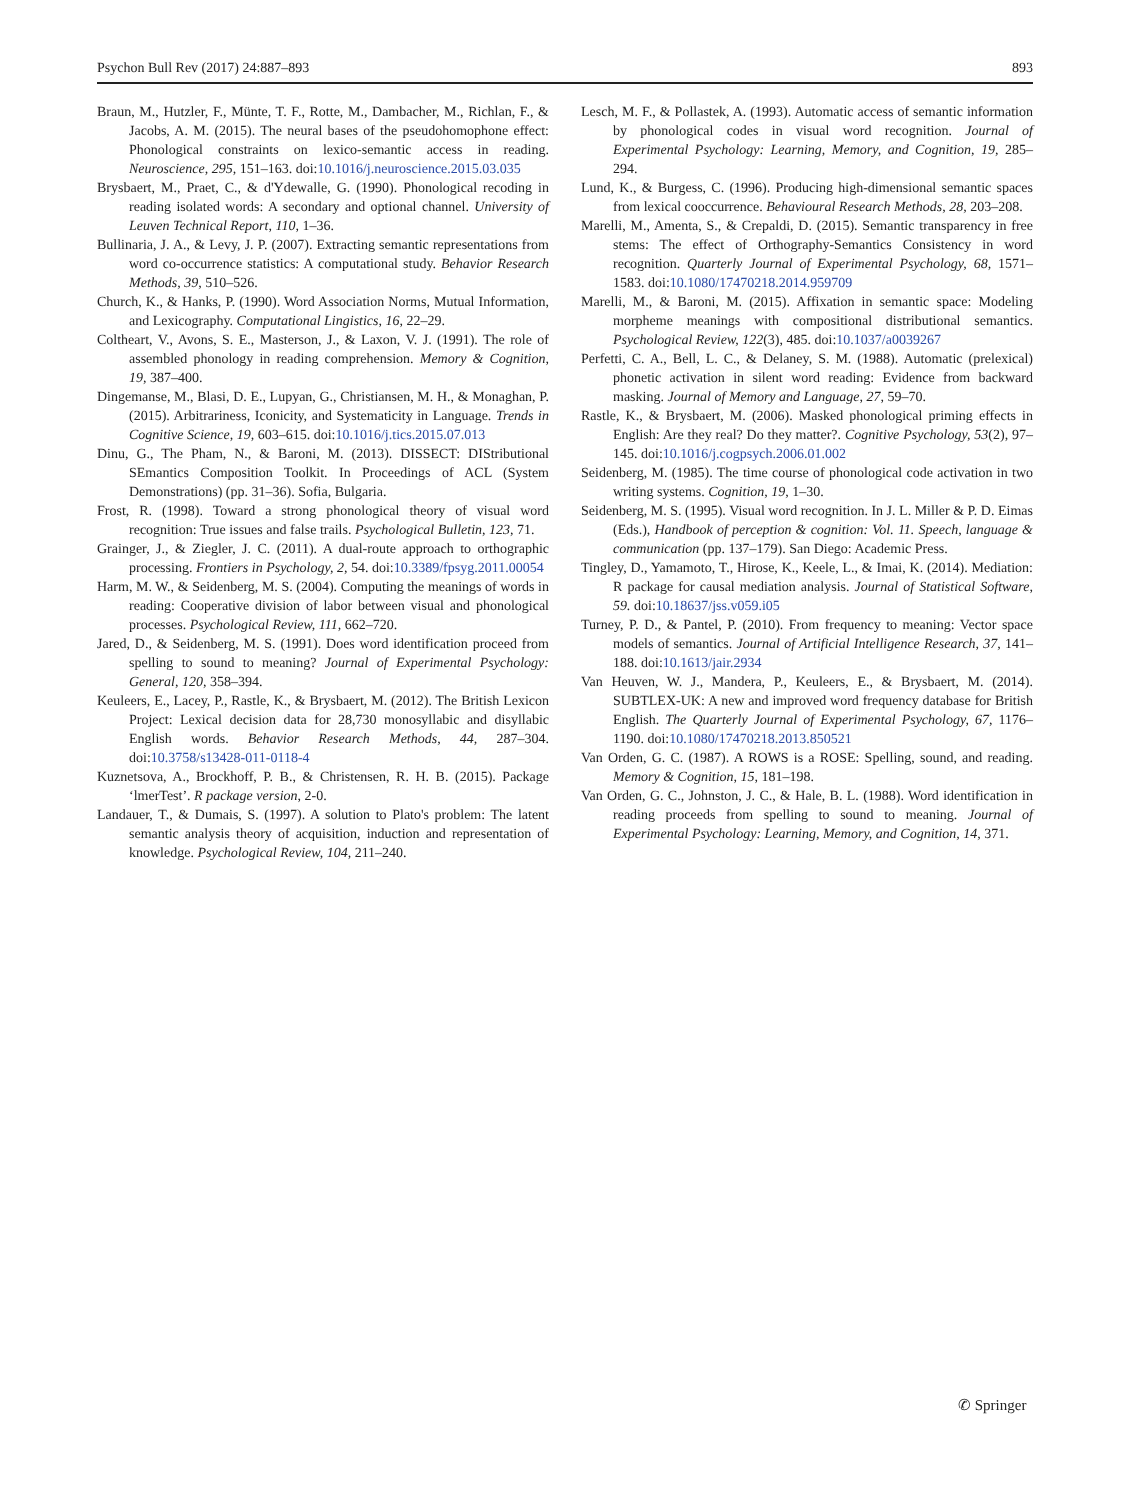Psychon Bull Rev (2017) 24:887–893 893
Braun, M., Hutzler, F., Münte, T. F., Rotte, M., Dambacher, M., Richlan, F., & Jacobs, A. M. (2015). The neural bases of the pseudohomophone effect: Phonological constraints on lexico-semantic access in reading. Neuroscience, 295, 151–163. doi:10.1016/j.neuroscience.2015.03.035
Brysbaert, M., Praet, C., & d'Ydewalle, G. (1990). Phonological recoding in reading isolated words: A secondary and optional channel. University of Leuven Technical Report, 110, 1–36.
Bullinaria, J. A., & Levy, J. P. (2007). Extracting semantic representations from word co-occurrence statistics: A computational study. Behavior Research Methods, 39, 510–526.
Church, K., & Hanks, P. (1990). Word Association Norms, Mutual Information, and Lexicography. Computational Lingistics, 16, 22–29.
Coltheart, V., Avons, S. E., Masterson, J., & Laxon, V. J. (1991). The role of assembled phonology in reading comprehension. Memory & Cognition, 19, 387–400.
Dingemanse, M., Blasi, D. E., Lupyan, G., Christiansen, M. H., & Monaghan, P. (2015). Arbitrariness, Iconicity, and Systematicity in Language. Trends in Cognitive Science, 19, 603–615. doi:10.1016/j.tics.2015.07.013
Dinu, G., The Pham, N., & Baroni, M. (2013). DISSECT: DIStributional SEmantics Composition Toolkit. In Proceedings of ACL (System Demonstrations) (pp. 31–36). Sofia, Bulgaria.
Frost, R. (1998). Toward a strong phonological theory of visual word recognition: True issues and false trails. Psychological Bulletin, 123, 71.
Grainger, J., & Ziegler, J. C. (2011). A dual-route approach to orthographic processing. Frontiers in Psychology, 2, 54. doi:10.3389/fpsyg.2011.00054
Harm, M. W., & Seidenberg, M. S. (2004). Computing the meanings of words in reading: Cooperative division of labor between visual and phonological processes. Psychological Review, 111, 662–720.
Jared, D., & Seidenberg, M. S. (1991). Does word identification proceed from spelling to sound to meaning? Journal of Experimental Psychology: General, 120, 358–394.
Keuleers, E., Lacey, P., Rastle, K., & Brysbaert, M. (2012). The British Lexicon Project: Lexical decision data for 28,730 monosyllabic and disyllabic English words. Behavior Research Methods, 44, 287–304. doi:10.3758/s13428-011-0118-4
Kuznetsova, A., Brockhoff, P. B., & Christensen, R. H. B. (2015). Package ‘lmerTest’. R package version, 2-0.
Landauer, T., & Dumais, S. (1997). A solution to Plato's problem: The latent semantic analysis theory of acquisition, induction and representation of knowledge. Psychological Review, 104, 211–240.
Lesch, M. F., & Pollastek, A. (1993). Automatic access of semantic information by phonological codes in visual word recognition. Journal of Experimental Psychology: Learning, Memory, and Cognition, 19, 285–294.
Lund, K., & Burgess, C. (1996). Producing high-dimensional semantic spaces from lexical cooccurrence. Behavioural Research Methods, 28, 203–208.
Marelli, M., Amenta, S., & Crepaldi, D. (2015). Semantic transparency in free stems: The effect of Orthography-Semantics Consistency in word recognition. Quarterly Journal of Experimental Psychology, 68, 1571–1583. doi:10.1080/17470218.2014.959709
Marelli, M., & Baroni, M. (2015). Affixation in semantic space: Modeling morpheme meanings with compositional distributional semantics. Psychological Review, 122(3), 485. doi:10.1037/a0039267
Perfetti, C. A., Bell, L. C., & Delaney, S. M. (1988). Automatic (prelexical) phonetic activation in silent word reading: Evidence from backward masking. Journal of Memory and Language, 27, 59–70.
Rastle, K., & Brysbaert, M. (2006). Masked phonological priming effects in English: Are they real? Do they matter?. Cognitive Psychology, 53(2), 97–145. doi:10.1016/j.cogpsych.2006.01.002
Seidenberg, M. (1985). The time course of phonological code activation in two writing systems. Cognition, 19, 1–30.
Seidenberg, M. S. (1995). Visual word recognition. In J. L. Miller & P. D. Eimas (Eds.), Handbook of perception & cognition: Vol. 11. Speech, language & communication (pp. 137–179). San Diego: Academic Press.
Tingley, D., Yamamoto, T., Hirose, K., Keele, L., & Imai, K. (2014). Mediation: R package for causal mediation analysis. Journal of Statistical Software, 59. doi:10.18637/jss.v059.i05
Turney, P. D., & Pantel, P. (2010). From frequency to meaning: Vector space models of semantics. Journal of Artificial Intelligence Research, 37, 141–188. doi:10.1613/jair.2934
Van Heuven, W. J., Mandera, P., Keuleers, E., & Brysbaert, M. (2014). SUBTLEX-UK: A new and improved word frequency database for British English. The Quarterly Journal of Experimental Psychology, 67, 1176–1190. doi:10.1080/17470218.2013.850521
Van Orden, G. C. (1987). A ROWS is a ROSE: Spelling, sound, and reading. Memory & Cognition, 15, 181–198.
Van Orden, G. C., Johnston, J. C., & Hale, B. L. (1988). Word identification in reading proceeds from spelling to sound to meaning. Journal of Experimental Psychology: Learning, Memory, and Cognition, 14, 371.
✆ Springer